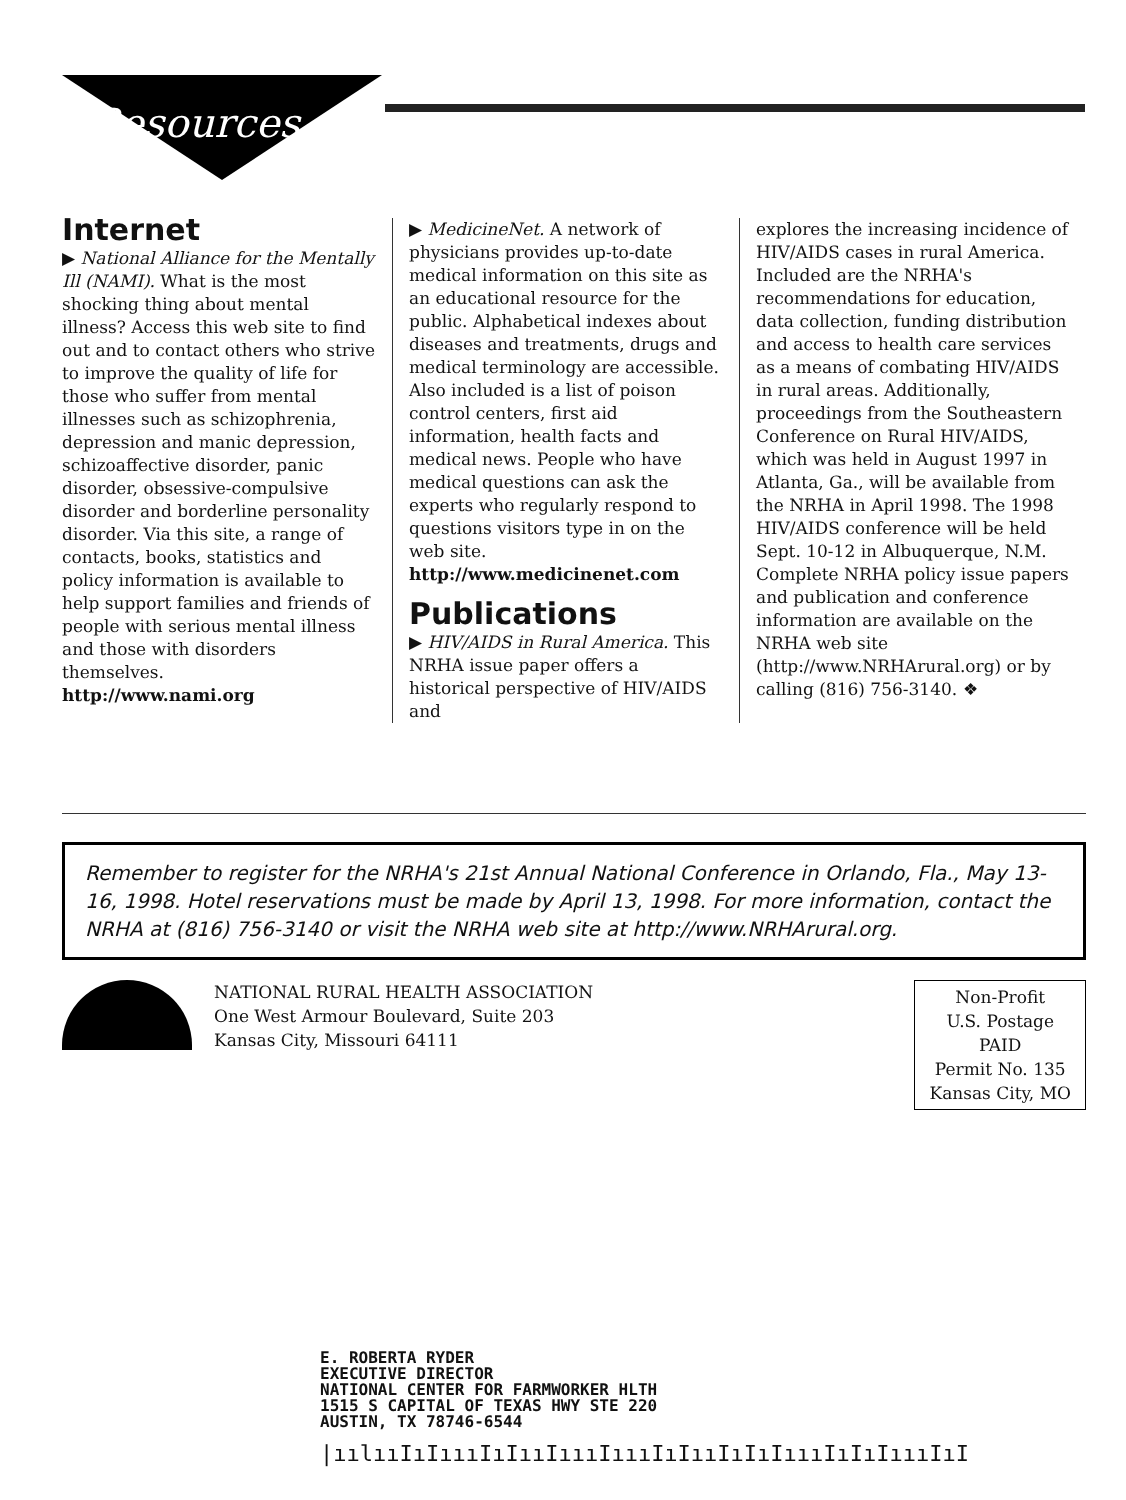Resources
Internet
▶ National Alliance for the Mentally Ill (NAMI). What is the most shocking thing about mental illness? Access this web site to find out and to contact others who strive to improve the quality of life for those who suffer from mental illnesses such as schizophrenia, depression and manic depression, schizoaffective disorder, panic disorder, obsessive-compulsive disorder and borderline personality disorder. Via this site, a range of contacts, books, statistics and policy information is available to help support families and friends of people with serious mental illness and those with disorders themselves.
http://www.nami.org
▶ MedicineNet. A network of physicians provides up-to-date medical information on this site as an educational resource for the public. Alphabetical indexes about diseases and treatments, drugs and medical terminology are accessible. Also included is a list of poison control centers, first aid information, health facts and medical news. People who have medical questions can ask the experts who regularly respond to questions visitors type in on the web site.
http://www.medicinenet.com
Publications
▶ HIV/AIDS in Rural America. This NRHA issue paper offers a historical perspective of HIV/AIDS and
explores the increasing incidence of HIV/AIDS cases in rural America. Included are the NRHA's recommendations for education, data collection, funding distribution and access to health care services as a means of combating HIV/AIDS in rural areas. Additionally, proceedings from the Southeastern Conference on Rural HIV/AIDS, which was held in August 1997 in Atlanta, Ga., will be available from the NRHA in April 1998. The 1998 HIV/AIDS conference will be held Sept. 10-12 in Albuquerque, N.M. Complete NRHA policy issue papers and publication and conference information are available on the NRHA web site (http://www.NRHArural.org) or by calling (816) 756-3140. ❖
Remember to register for the NRHA's 21st Annual National Conference in Orlando, Fla., May 13-16, 1998. Hotel reservations must be made by April 13, 1998. For more information, contact the NRHA at (816) 756-3140 or visit the NRHA web site at http://www.NRHArural.org.
NATIONAL RURAL HEALTH ASSOCIATION
One West Armour Boulevard, Suite 203
Kansas City, Missouri 64111
Non-Profit
U.S. Postage
PAID
Permit No. 135
Kansas City, MO
E. ROBERTA RYDER
EXECUTIVE DIRECTOR
NATIONAL CENTER FOR FARMWORKER HLTH
1515 S CAPITAL OF TEXAS HWY STE 220
AUSTIN, TX 78746-6544
|ıılııIıIıııIıIııIıııIıııIıIııIıIıIıııIıIıIıııIıI